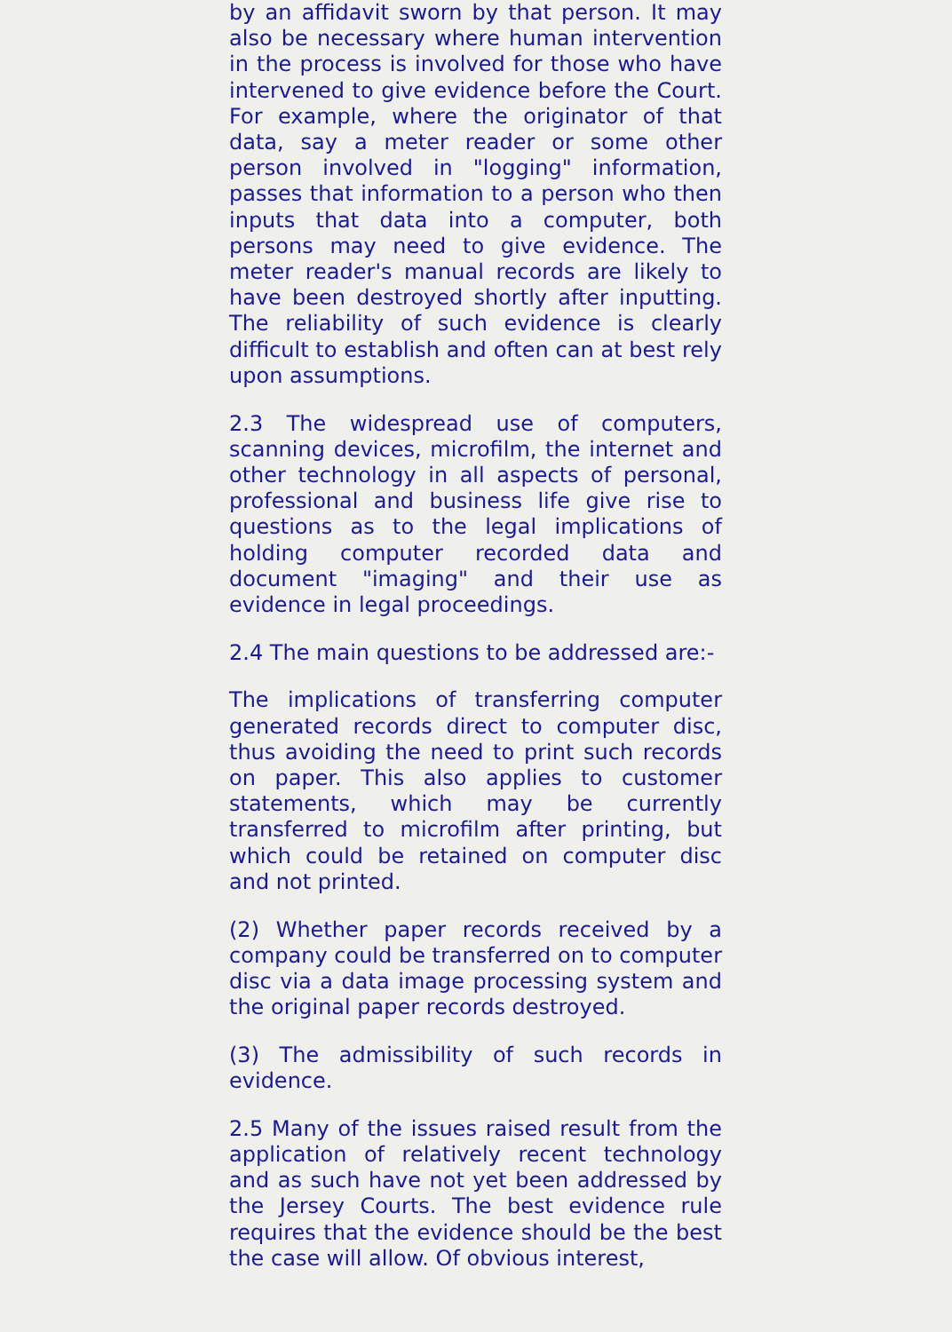by an affidavit sworn by that person. It may also be necessary where human intervention in the process is involved for those who have intervened to give evidence before the Court. For example, where the originator of that data, say a meter reader or some other person involved in "logging" information, passes that information to a person who then inputs that data into a computer, both persons may need to give evidence. The meter reader's manual records are likely to have been destroyed shortly after inputting. The reliability of such evidence is clearly difficult to establish and often can at best rely upon assumptions.
2.3 The widespread use of computers, scanning devices, microfilm, the internet and other technology in all aspects of personal, professional and business life give rise to questions as to the legal implications of holding computer recorded data and document "imaging" and their use as evidence in legal proceedings.
2.4 The main questions to be addressed are:-
The implications of transferring computer generated records direct to computer disc, thus avoiding the need to print such records on paper. This also applies to customer statements, which may be currently transferred to microfilm after printing, but which could be retained on computer disc and not printed.
(2) Whether paper records received by a company could be transferred on to computer disc via a data image processing system and the original paper records destroyed.
(3) The admissibility of such records in evidence.
2.5 Many of the issues raised result from the application of relatively recent technology and as such have not yet been addressed by the Jersey Courts. The best evidence rule requires that the evidence should be the best the case will allow. Of obvious interest,